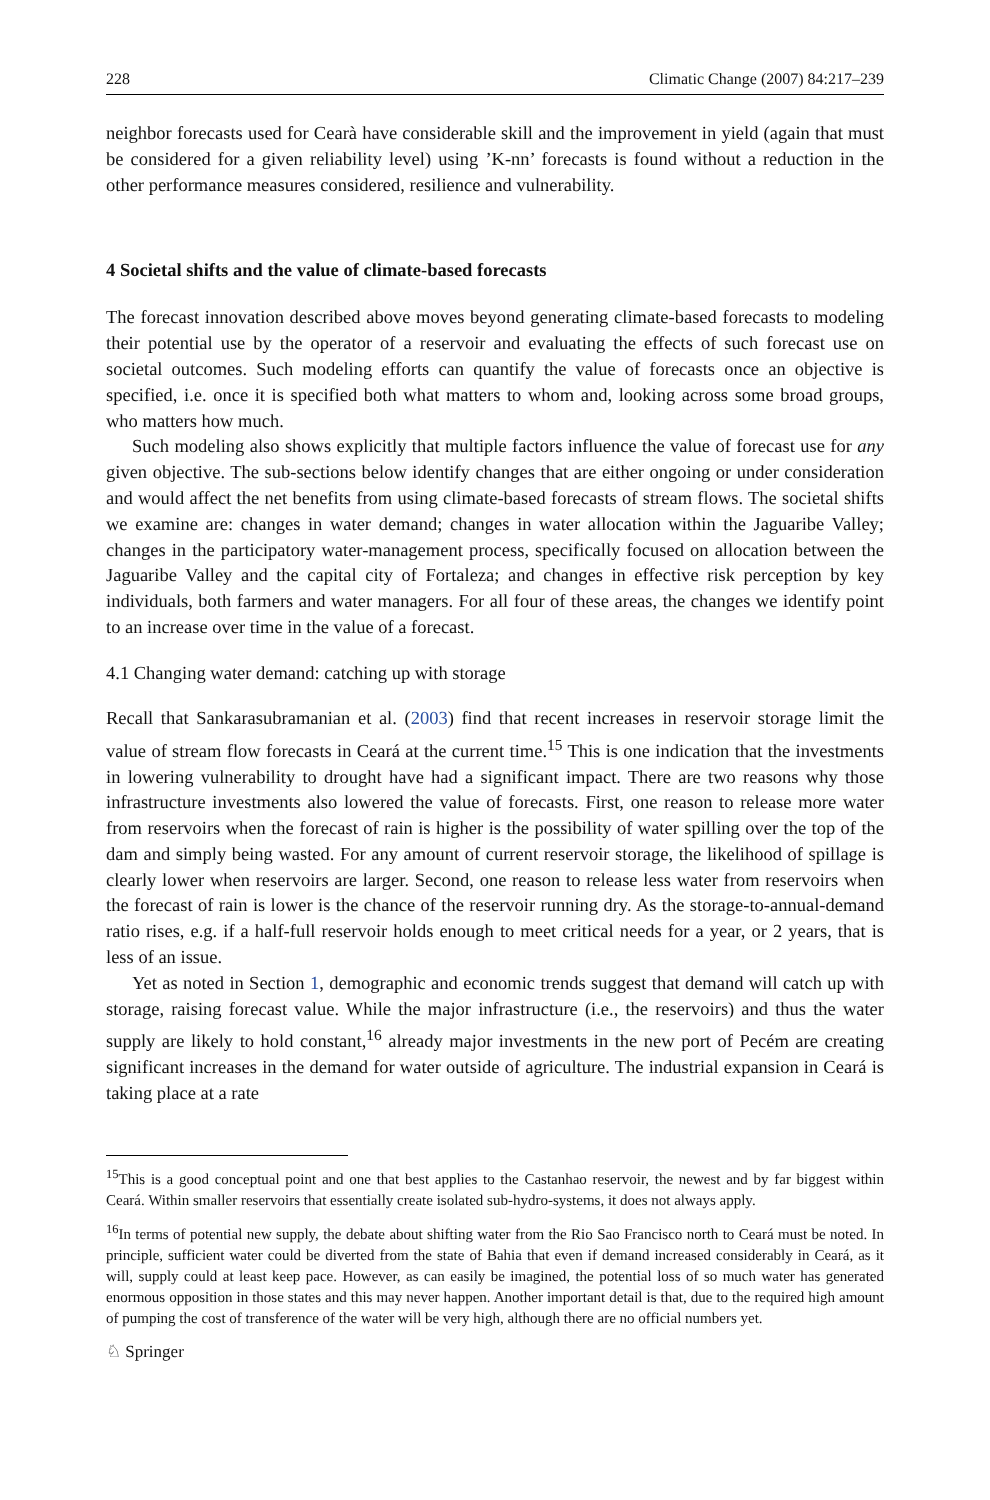228 Climatic Change (2007) 84:217–239
neighbor forecasts used for Cearà have considerable skill and the improvement in yield (again that must be considered for a given reliability level) using ’K-nn’ forecasts is found without a reduction in the other performance measures considered, resilience and vulnerability.
4 Societal shifts and the value of climate-based forecasts
The forecast innovation described above moves beyond generating climate-based forecasts to modeling their potential use by the operator of a reservoir and evaluating the effects of such forecast use on societal outcomes. Such modeling efforts can quantify the value of forecasts once an objective is specified, i.e. once it is specified both what matters to whom and, looking across some broad groups, who matters how much.
Such modeling also shows explicitly that multiple factors influence the value of forecast use for any given objective. The sub-sections below identify changes that are either ongoing or under consideration and would affect the net benefits from using climate-based forecasts of stream flows. The societal shifts we examine are: changes in water demand; changes in water allocation within the Jaguaribe Valley; changes in the participatory water-management process, specifically focused on allocation between the Jaguaribe Valley and the capital city of Fortaleza; and changes in effective risk perception by key individuals, both farmers and water managers. For all four of these areas, the changes we identify point to an increase over time in the value of a forecast.
4.1 Changing water demand: catching up with storage
Recall that Sankarasubramanian et al. (2003) find that recent increases in reservoir storage limit the value of stream flow forecasts in Ceará at the current time.<sup>15</sup> This is one indication that the investments in lowering vulnerability to drought have had a significant impact. There are two reasons why those infrastructure investments also lowered the value of forecasts. First, one reason to release more water from reservoirs when the forecast of rain is higher is the possibility of water spilling over the top of the dam and simply being wasted. For any amount of current reservoir storage, the likelihood of spillage is clearly lower when reservoirs are larger. Second, one reason to release less water from reservoirs when the forecast of rain is lower is the chance of the reservoir running dry. As the storage-to-annual-demand ratio rises, e.g. if a half-full reservoir holds enough to meet critical needs for a year, or 2 years, that is less of an issue.
Yet as noted in Section 1, demographic and economic trends suggest that demand will catch up with storage, raising forecast value. While the major infrastructure (i.e., the reservoirs) and thus the water supply are likely to hold constant,<sup>16</sup> already major investments in the new port of Pecém are creating significant increases in the demand for water outside of agriculture. The industrial expansion in Ceará is taking place at a rate
<sup>15</sup> This is a good conceptual point and one that best applies to the Castanhao reservoir, the newest and by far biggest within Ceará. Within smaller reservoirs that essentially create isolated sub-hydro-systems, it does not always apply.
<sup>16</sup> In terms of potential new supply, the debate about shifting water from the Rio Sao Francisco north to Ceará must be noted. In principle, sufficient water could be diverted from the state of Bahia that even if demand increased considerably in Ceará, as it will, supply could at least keep pace. However, as can easily be imagined, the potential loss of so much water has generated enormous opposition in those states and this may never happen. Another important detail is that, due to the required high amount of pumping the cost of transference of the water will be very high, although there are no official numbers yet.
♘ Springer